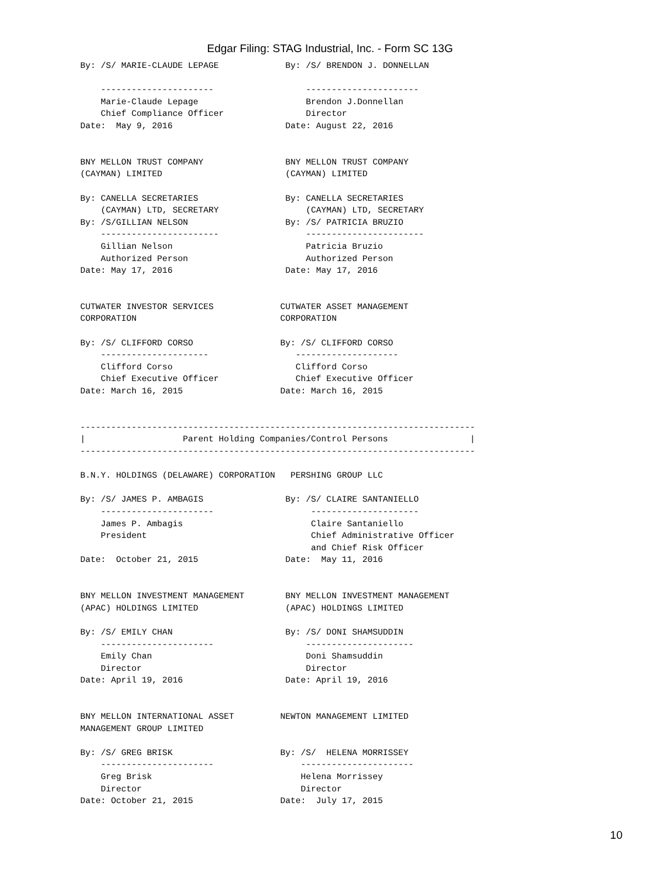Edgar Filing: STAG Industrial, Inc. - Form SC 13G
By: /S/ MARIE-CLAUDE LEPAGE             By: /S/ BRENDON J. DONNELLAN

    ----------------------                  ----------------------
    Marie-Claude Lepage                     Brendon J.Donnellan
    Chief Compliance Officer                Director
Date:  May 9, 2016                      Date: August 22, 2016


BNY MELLON TRUST COMPANY                BNY MELLON TRUST COMPANY
(CAYMAN) LIMITED                        (CAYMAN) LIMITED

By: CANELLA SECRETARIES                 By: CANELLA SECRETARIES
    (CAYMAN) LTD, SECRETARY                 (CAYMAN) LTD, SECRETARY
By: /S/GILLIAN NELSON                   By: /S/ PATRICIA BRUZIO
    -----------------------                 -----------------------
    Gillian Nelson                          Patricia Bruzio
    Authorized Person                       Authorized Person
Date: May 17, 2016                      Date: May 17, 2016


CUTWATER INVESTOR SERVICES             CUTWATER ASSET MANAGEMENT
CORPORATION                            CORPORATION

By: /S/ CLIFFORD CORSO                 By: /S/ CLIFFORD CORSO
    ---------------------                 --------------------
    Clifford Corso                        Clifford Corso
    Chief Executive Officer               Chief Executive Officer
Date: March 16, 2015                   Date: March 16, 2015


-----------------------------------------------------------------------------
|                   Parent Holding Companies/Control Persons                |
-----------------------------------------------------------------------------

B.N.Y. HOLDINGS (DELAWARE) CORPORATION   PERSHING GROUP LLC

By: /S/ JAMES P. AMBAGIS                By: /S/ CLAIRE SANTANIELLO
    ----------------------                   ---------------------
    James P. Ambagis                         Claire Santaniello
    President                                Chief Administrative Officer
                                             and Chief Risk Officer
Date:  October 21, 2015                 Date:  May 11, 2016


BNY MELLON INVESTMENT MANAGEMENT        BNY MELLON INVESTMENT MANAGEMENT
(APAC) HOLDINGS LIMITED                 (APAC) HOLDINGS LIMITED

By: /S/ EMILY CHAN                      By: /S/ DONI SHAMSUDDIN
    ----------------------                  ---------------------
    Emily Chan                              Doni Shamsuddin
    Director                                Director
Date: April 19, 2016                    Date: April 19, 2016


BNY MELLON INTERNATIONAL ASSET         NEWTON MANAGEMENT LIMITED
MANAGEMENT GROUP LIMITED

By: /S/ GREG BRISK                     By: /S/  HELENA MORRISSEY
    ----------------------                 ----------------------
    Greg Brisk                             Helena Morrissey
    Director                               Director
Date: October 21, 2015                 Date:  July 17, 2015
10